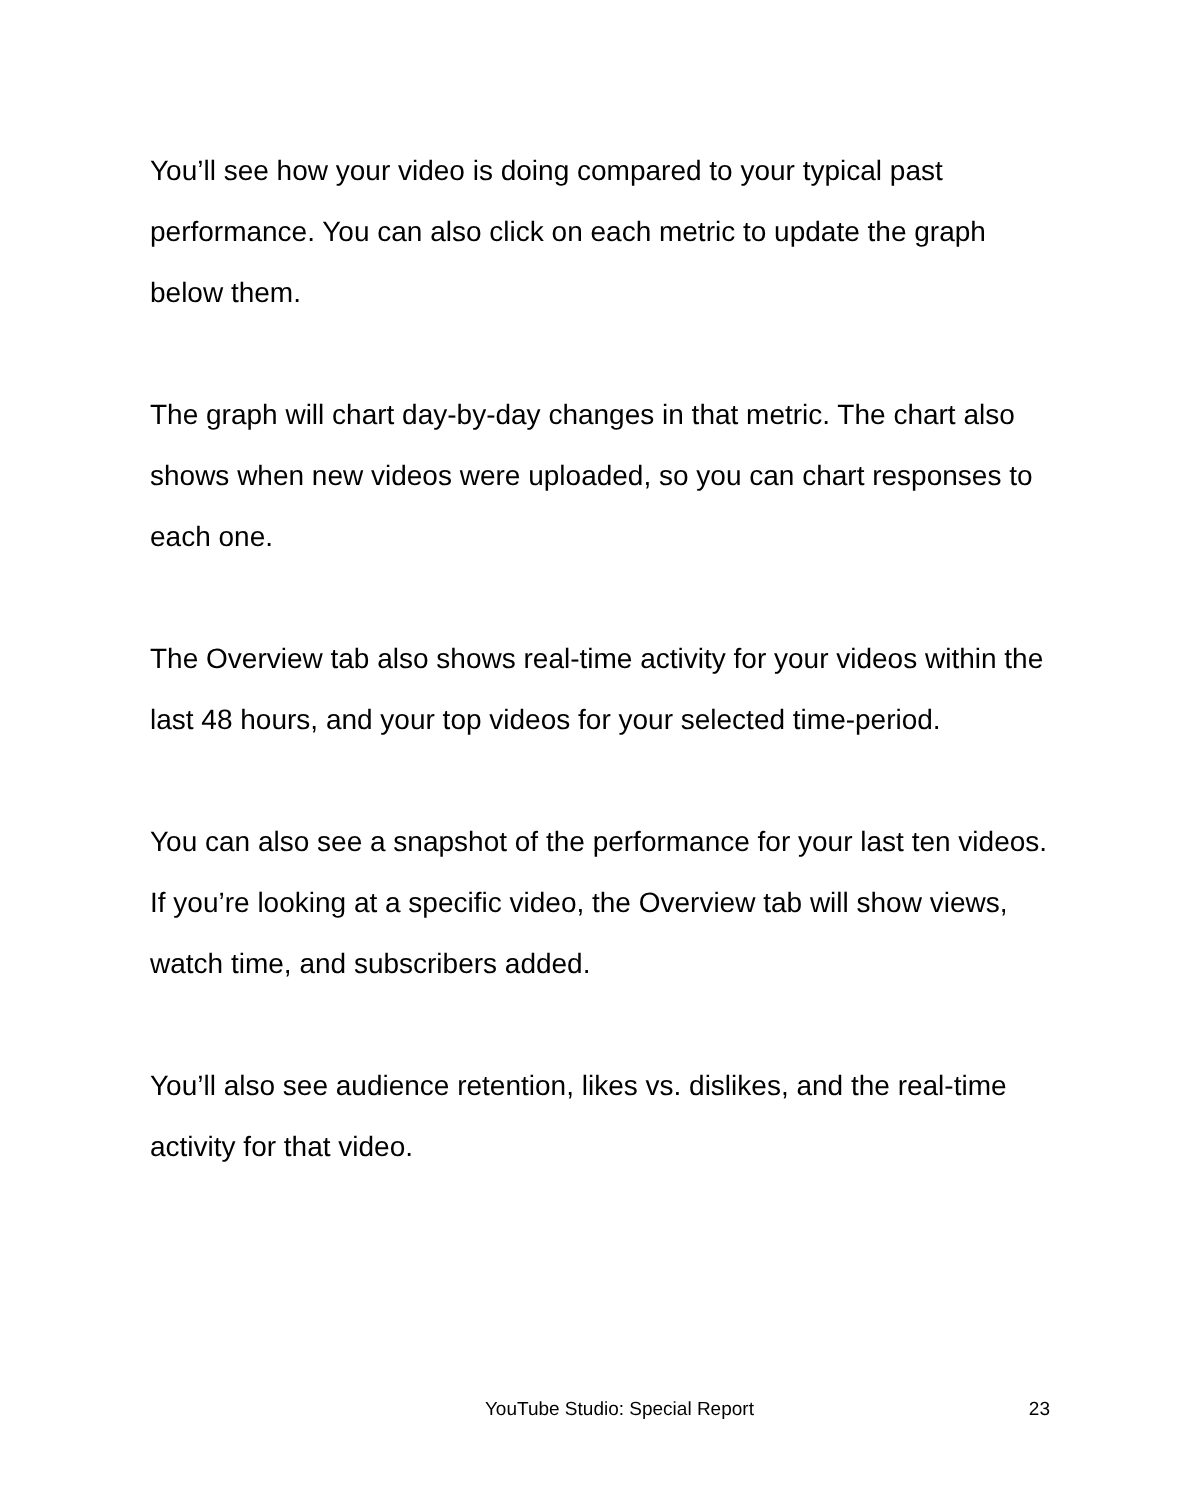You’ll see how your video is doing compared to your typical past performance. You can also click on each metric to update the graph below them.
The graph will chart day-by-day changes in that metric. The chart also shows when new videos were uploaded, so you can chart responses to each one.
The Overview tab also shows real-time activity for your videos within the last 48 hours, and your top videos for your selected time-period.
You can also see a snapshot of the performance for your last ten videos. If you’re looking at a specific video, the Overview tab will show views, watch time, and subscribers added.
You’ll also see audience retention, likes vs. dislikes, and the real-time activity for that video.
YouTube Studio: Special Report 23